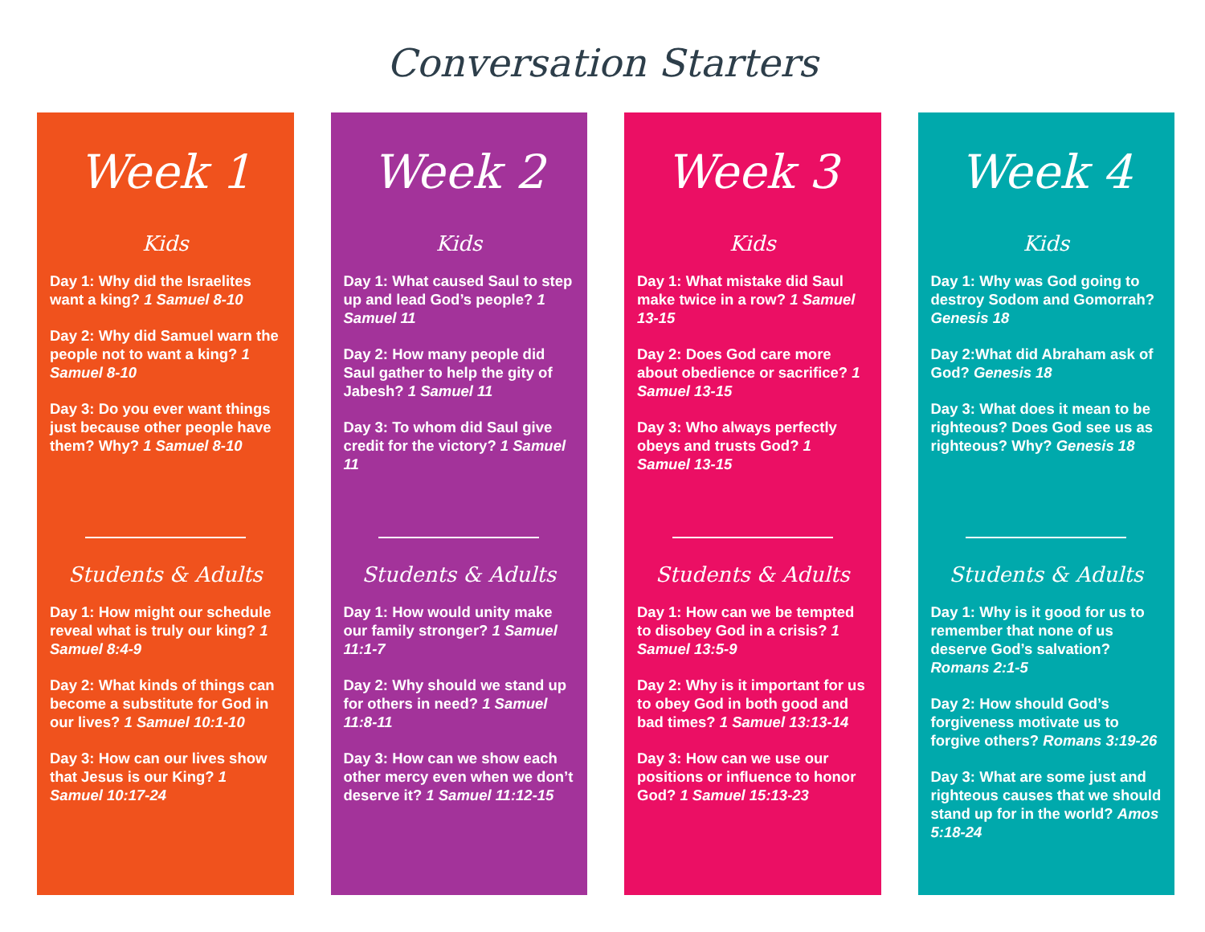Conversation Starters
Week 1
Kids
Day 1: Why did the Israelites want a king? 1 Samuel 8-10
Day 2: Why did Samuel warn the people not to want a king? 1 Samuel 8-10
Day 3: Do you ever want things just because other people have them? Why? 1 Samuel 8-10
Students & Adults
Day 1: How might our schedule reveal what is truly our king? 1 Samuel 8:4-9
Day 2: What kinds of things can become a substitute for God in our lives? 1 Samuel 10:1-10
Day 3: How can our lives show that Jesus is our King? 1 Samuel 10:17-24
Week 2
Kids
Day 1: What caused Saul to step up and lead God’s people? 1 Samuel 11
Day 2: How many people did Saul gather to help the gity of Jabesh? 1 Samuel 11
Day 3: To whom did Saul give credit for the victory? 1 Samuel 11
Students & Adults
Day 1: How would unity make our family stronger? 1 Samuel 11:1-7
Day 2: Why should we stand up for others in need? 1 Samuel 11:8-11
Day 3: How can we show each other mercy even when we don’t deserve it? 1 Samuel 11:12-15
Week 3
Kids
Day 1: What mistake did Saul make twice in a row? 1 Samuel 13-15
Day 2: Does God care more about obedience or sacrifice? 1 Samuel 13-15
Day 3: Who always perfectly obeys and trusts God? 1 Samuel 13-15
Students & Adults
Day 1: How can we be tempted to disobey God in a crisis? 1 Samuel 13:5-9
Day 2: Why is it important for us to obey God in both good and bad times? 1 Samuel 13:13-14
Day 3: How can we use our positions or influence to honor God? 1 Samuel 15:13-23
Week 4
Kids
Day 1: Why was God going to destroy Sodom and Gomorrah? Genesis 18
Day 2:What did Abraham ask of God? Genesis 18
Day 3: What does it mean to be righteous? Does God see us as righteous? Why? Genesis 18
Students & Adults
Day 1: Why is it good for us to remember that none of us deserve God’s salvation? Romans 2:1-5
Day 2: How should God’s forgiveness motivate us to forgive others? Romans 3:19-26
Day 3: What are some just and righteous causes that we should stand up for in the world? Amos 5:18-24